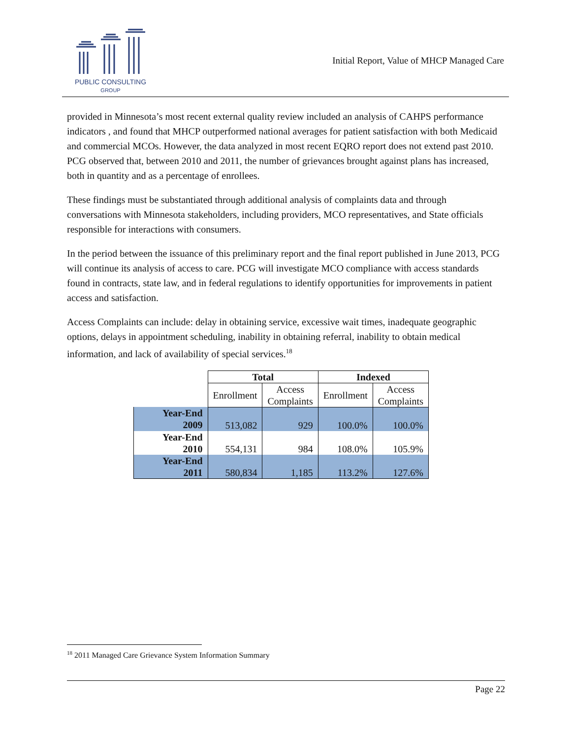PUBLIC CONSULTING
GROUP
Initial Report, Value of MHCP Managed Care
provided in Minnesota’s most recent external quality review included an analysis of CAHPS performance indicators , and found that MHCP outperformed national averages for patient satisfaction with both Medicaid and commercial MCOs. However, the data analyzed in most recent EQRO report does not extend past 2010. PCG observed that, between 2010 and 2011, the number of grievances brought against plans has increased, both in quantity and as a percentage of enrollees.
These findings must be substantiated through additional analysis of complaints data and through conversations with Minnesota stakeholders, including providers, MCO representatives, and State officials responsible for interactions with consumers.
In the period between the issuance of this preliminary report and the final report published in June 2013, PCG will continue its analysis of access to care. PCG will investigate MCO compliance with access standards found in contracts, state law, and in federal regulations to identify opportunities for improvements in patient access and satisfaction.
Access Complaints can include: delay in obtaining service, excessive wait times, inadequate geographic options, delays in appointment scheduling, inability in obtaining referral, inability to obtain medical information, and lack of availability of special services.<sup>18</sup>
| | Total | | Indexed | |
| | Enrollment | Access Complaints | Enrollment | Access Complaints |
| Year-End 2009 | 513,082 | 929 | 100.0% | 100.0% |
| Year-End 2010 | 554,131 | 984 | 108.0% | 105.9% |
| Year-End 2011 | 580,834 | 1,185 | 113.2% | 127.6% |
<sup>18</sup> 2011 Managed Care Grievance System Information Summary
Page 22